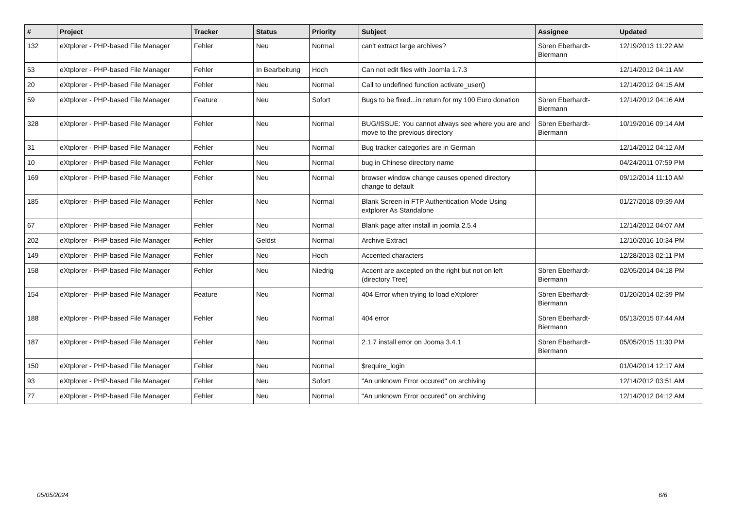| # | Project | Tracker | Status | Priority | Subject | Assignee | Updated |
| --- | --- | --- | --- | --- | --- | --- | --- |
| 132 | eXtplorer - PHP-based File Manager | Fehler | Neu | Normal | can't extract large archives? | Sören Eberhardt-Biermann | 12/19/2013 11:22 AM |
| 53 | eXtplorer - PHP-based File Manager | Fehler | In Bearbeitung | Hoch | Can not edit files with Joomla 1.7.3 | | 12/14/2012 04:11 AM |
| 20 | eXtplorer - PHP-based File Manager | Fehler | Neu | Normal | Call to undefined function activate_user() | | 12/14/2012 04:15 AM |
| 59 | eXtplorer - PHP-based File Manager | Feature | Neu | Sofort | Bugs to be fixed...in return for my 100 Euro donation | Sören Eberhardt-Biermann | 12/14/2012 04:16 AM |
| 328 | eXtplorer - PHP-based File Manager | Fehler | Neu | Normal | BUG/ISSUE: You cannot always see where you are and move to the previous directory | Sören Eberhardt-Biermann | 10/19/2016 09:14 AM |
| 31 | eXtplorer - PHP-based File Manager | Fehler | Neu | Normal | Bug tracker categories are in German | | 12/14/2012 04:12 AM |
| 10 | eXtplorer - PHP-based File Manager | Fehler | Neu | Normal | bug in Chinese directory name | | 04/24/2011 07:59 PM |
| 169 | eXtplorer - PHP-based File Manager | Fehler | Neu | Normal | browser window change causes opened directory change to default | | 09/12/2014 11:10 AM |
| 185 | eXtplorer - PHP-based File Manager | Fehler | Neu | Normal | Blank Screen in FTP Authentication Mode Using extplorer As Standalone | | 01/27/2018 09:39 AM |
| 67 | eXtplorer - PHP-based File Manager | Fehler | Neu | Normal | Blank page after install in joomla 2.5.4 | | 12/14/2012 04:07 AM |
| 202 | eXtplorer - PHP-based File Manager | Fehler | Gelöst | Normal | Archive Extract | | 12/10/2016 10:34 PM |
| 149 | eXtplorer - PHP-based File Manager | Fehler | Neu | Hoch | Accented characters | | 12/28/2013 02:11 PM |
| 158 | eXtplorer - PHP-based File Manager | Fehler | Neu | Niedrig | Accent are axcepted on the right but not on left (directory Tree) | Sören Eberhardt-Biermann | 02/05/2014 04:18 PM |
| 154 | eXtplorer - PHP-based File Manager | Feature | Neu | Normal | 404 Error when trying to load eXtplorer | Sören Eberhardt-Biermann | 01/20/2014 02:39 PM |
| 188 | eXtplorer - PHP-based File Manager | Fehler | Neu | Normal | 404 error | Sören Eberhardt-Biermann | 05/13/2015 07:44 AM |
| 187 | eXtplorer - PHP-based File Manager | Fehler | Neu | Normal | 2.1.7 install error on Jooma 3.4.1 | Sören Eberhardt-Biermann | 05/05/2015 11:30 PM |
| 150 | eXtplorer - PHP-based File Manager | Fehler | Neu | Normal | $require_login | | 01/04/2014 12:17 AM |
| 93 | eXtplorer - PHP-based File Manager | Fehler | Neu | Sofort | "An unknown Error occured" on archiving | | 12/14/2012 03:51 AM |
| 77 | eXtplorer - PHP-based File Manager | Fehler | Neu | Normal | "An unknown Error occured" on archiving | | 12/14/2012 04:12 AM |
05/05/2024 6/6